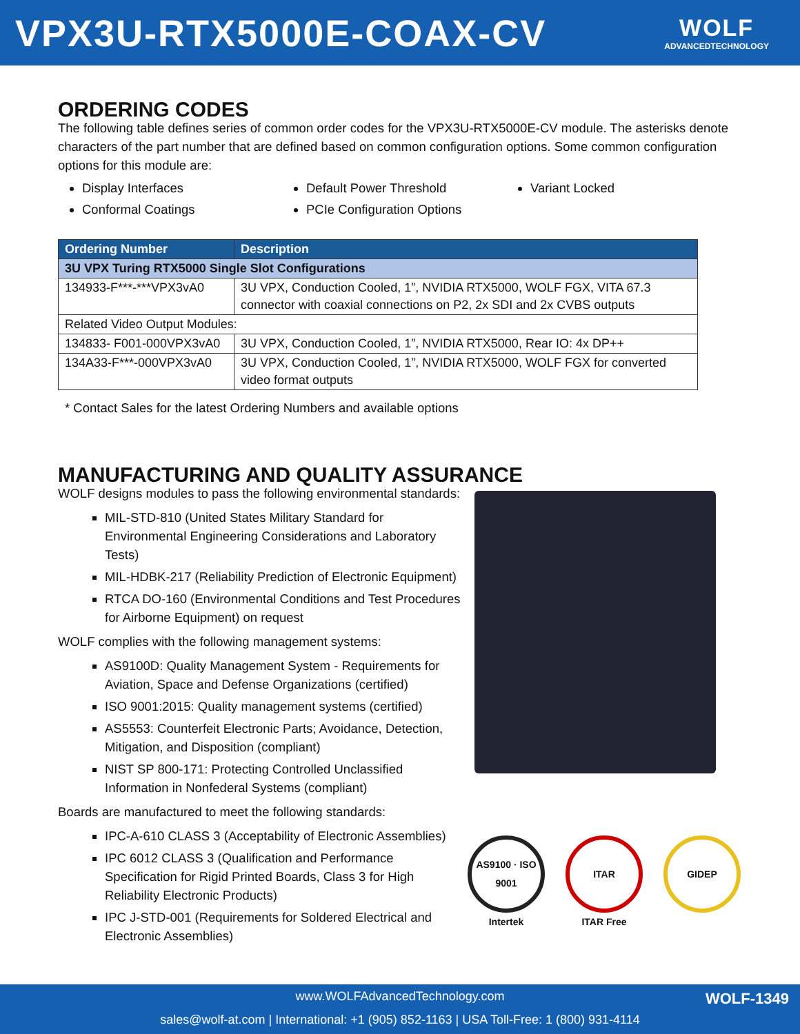VPX3U-RTX5000E-COAX-CV
WOLF
ADVANCEDTECHNOLOGY
ORDERING CODES
The following table defines series of common order codes for the VPX3U-RTX5000E-CV module. The asterisks denote characters of the part number that are defined based on common configuration options. Some common configuration options for this module are:
Display Interfaces
Conformal Coatings
Default Power Threshold
PCIe Configuration Options
Variant Locked
| Ordering Number | Description |
| --- | --- |
| 3U VPX Turing RTX5000 Single Slot Configurations | |
| 134933-F***-***VPX3vA0 | 3U VPX, Conduction Cooled, 1”, NVIDIA RTX5000, WOLF FGX, VITA 67.3 connector with coaxial connections on P2, 2x SDI and 2x CVBS outputs |
| Related Video Output Modules: | |
| 134833- F001-000VPX3vA0 | 3U VPX, Conduction Cooled, 1”, NVIDIA RTX5000, Rear IO: 4x DP++ |
| 134A33-F***-000VPX3vA0 | 3U VPX, Conduction Cooled, 1”, NVIDIA RTX5000, WOLF FGX for converted video format outputs |
* Contact Sales for the latest Ordering Numbers and available options
MANUFACTURING AND QUALITY ASSURANCE
WOLF designs modules to pass the following environmental standards:
MIL-STD-810 (United States Military Standard for Environmental Engineering Considerations and Laboratory Tests)
MIL-HDBK-217 (Reliability Prediction of Electronic Equipment)
RTCA DO-160 (Environmental Conditions and Test Procedures for Airborne Equipment) on request
WOLF complies with the following management systems:
AS9100D: Quality Management System - Requirements for Aviation, Space and Defense Organizations (certified)
ISO 9001:2015: Quality management systems (certified)
AS5553: Counterfeit Electronic Parts; Avoidance, Detection, Mitigation, and Disposition (compliant)
NIST SP 800-171: Protecting Controlled Unclassified Information in Nonfederal Systems (compliant)
Boards are manufactured to meet the following standards:
IPC-A-610 CLASS 3 (Acceptability of Electronic Assemblies)
IPC 6012 CLASS 3 (Qualification and Performance Specification for Rigid Printed Boards, Class 3 for High Reliability Electronic Products)
IPC J-STD-001 (Requirements for Soldered Electrical and Electronic Assemblies)
AS9100 · ISO 9001
Intertek
ITAR
ITAR Free
GIDEP
www.WOLFAdvancedTechnology.com
sales@wolf-at.com | International: +1 (905) 852-1163 | USA Toll-Free: 1 (800) 931-4114
WOLF-1349